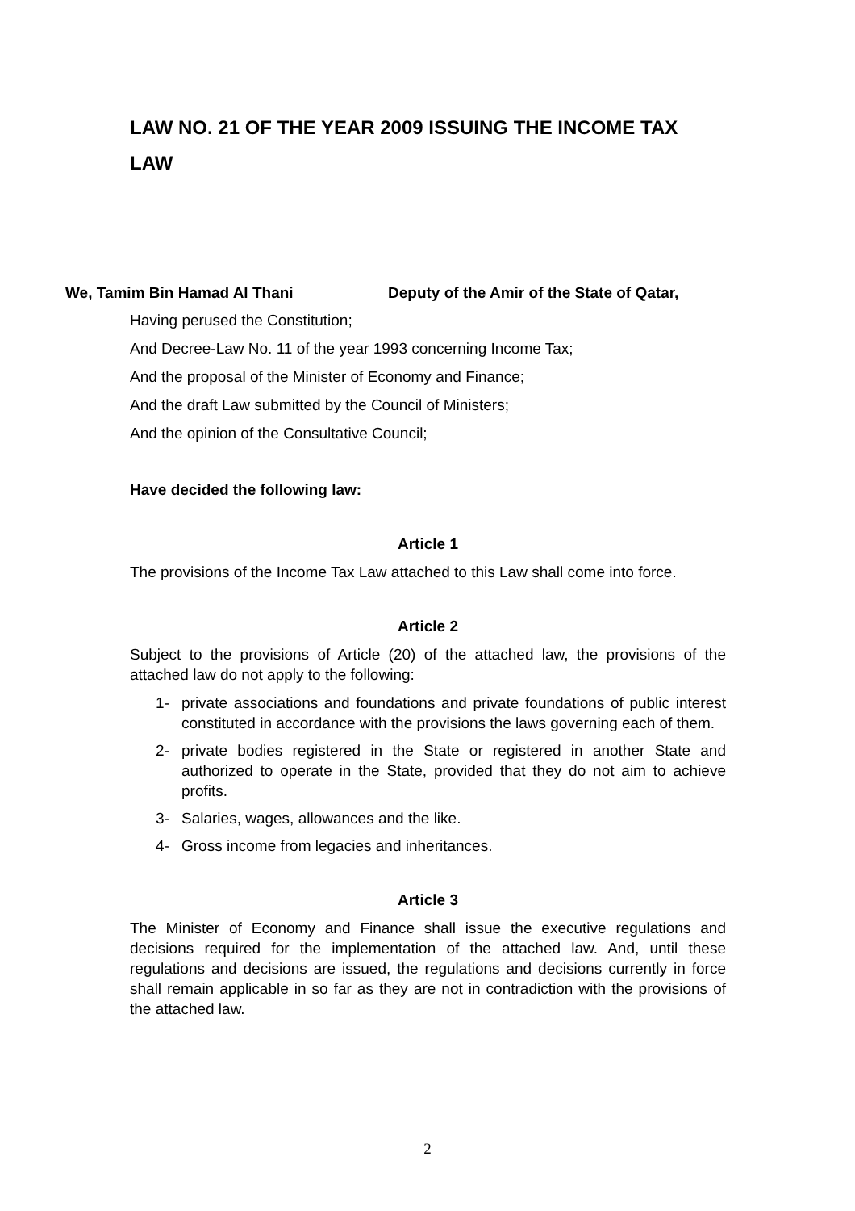LAW NO. 21 OF THE YEAR 2009 ISSUING THE INCOME TAX LAW
We, Tamim Bin Hamad Al Thani Deputy of the Amir of the State of Qatar,
Having perused the Constitution;
And Decree-Law No. 11 of the year 1993 concerning Income Tax;
And the proposal of the Minister of Economy and Finance;
And the draft Law submitted by the Council of Ministers;
And the opinion of the Consultative Council;
Have decided the following law:
Article 1
The provisions of the Income Tax Law attached to this Law shall come into force.
Article 2
Subject to the provisions of Article (20) of the attached law, the provisions of the attached law do not apply to the following:
1- private associations and foundations and private foundations of public interest constituted in accordance with the provisions the laws governing each of them.
2- private bodies registered in the State or registered in another State and authorized to operate in the State, provided that they do not aim to achieve profits.
3- Salaries, wages, allowances and the like.
4- Gross income from legacies and inheritances.
Article 3
The Minister of Economy and Finance shall issue the executive regulations and decisions required for the implementation of the attached law. And, until these regulations and decisions are issued, the regulations and decisions currently in force shall remain applicable in so far as they are not in contradiction with the provisions of the attached law.
2